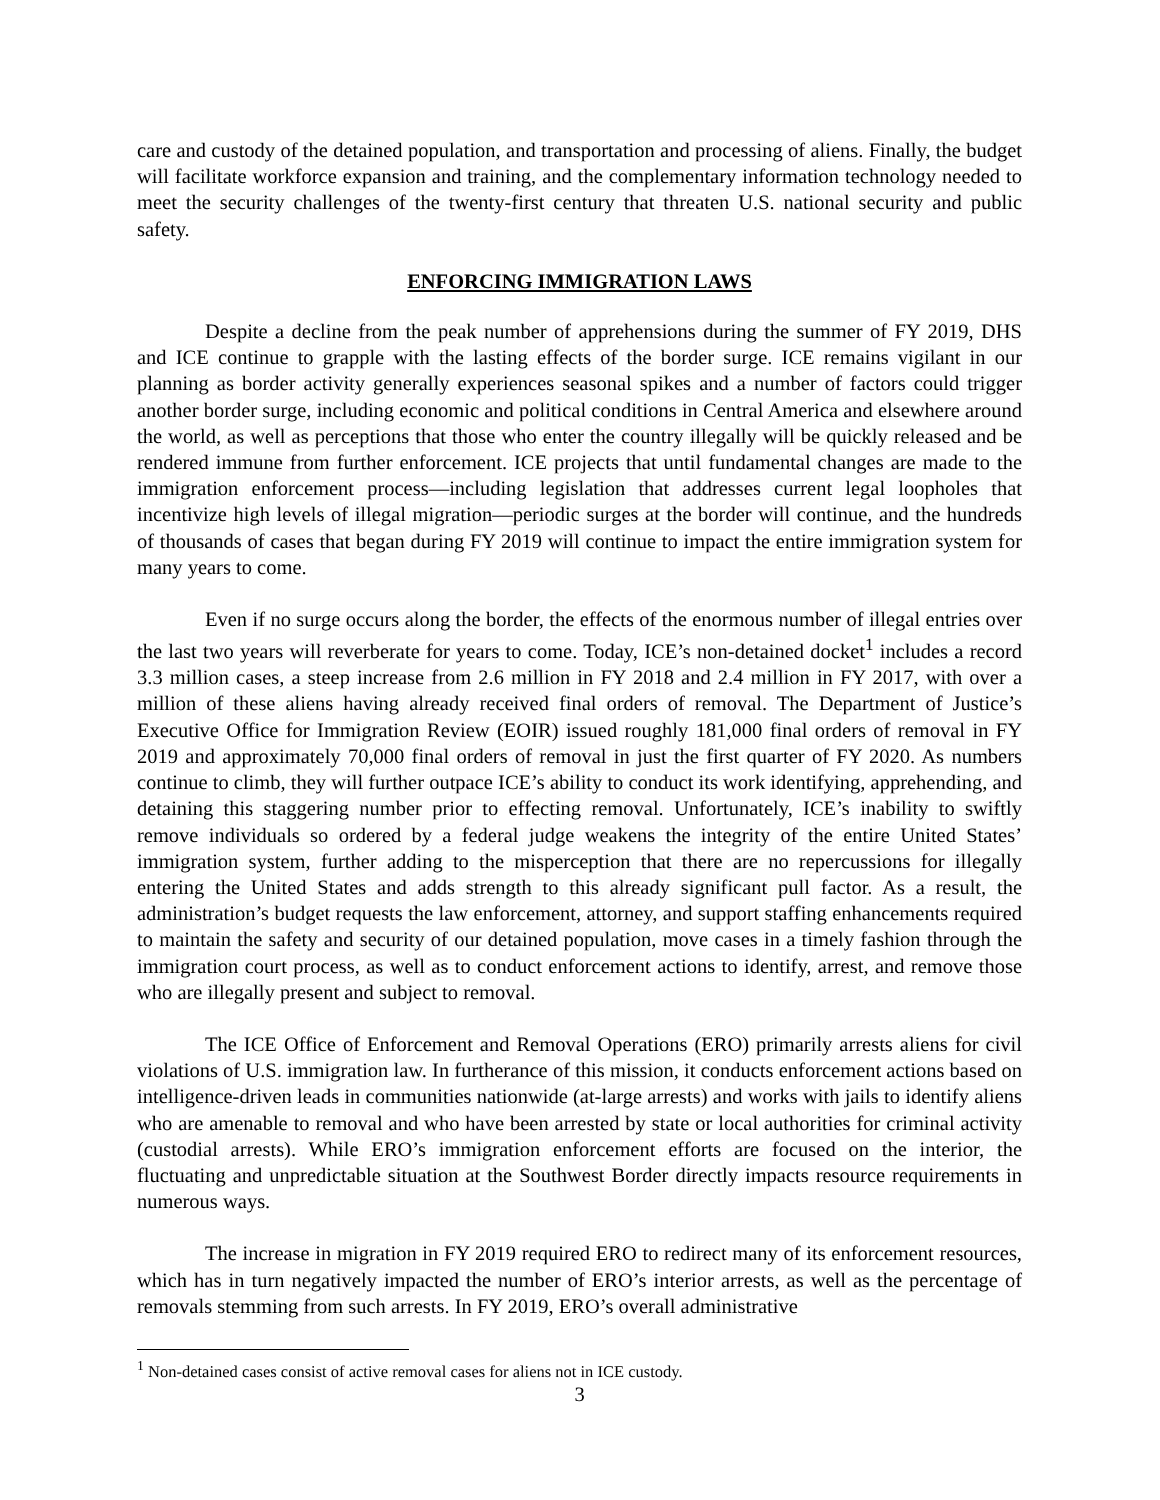care and custody of the detained population, and transportation and processing of aliens. Finally, the budget will facilitate workforce expansion and training, and the complementary information technology needed to meet the security challenges of the twenty-first century that threaten U.S. national security and public safety.
ENFORCING IMMIGRATION LAWS
Despite a decline from the peak number of apprehensions during the summer of FY 2019, DHS and ICE continue to grapple with the lasting effects of the border surge. ICE remains vigilant in our planning as border activity generally experiences seasonal spikes and a number of factors could trigger another border surge, including economic and political conditions in Central America and elsewhere around the world, as well as perceptions that those who enter the country illegally will be quickly released and be rendered immune from further enforcement. ICE projects that until fundamental changes are made to the immigration enforcement process—including legislation that addresses current legal loopholes that incentivize high levels of illegal migration—periodic surges at the border will continue, and the hundreds of thousands of cases that began during FY 2019 will continue to impact the entire immigration system for many years to come.
Even if no surge occurs along the border, the effects of the enormous number of illegal entries over the last two years will reverberate for years to come. Today, ICE’s non-detained docket<sup>1</sup> includes a record 3.3 million cases, a steep increase from 2.6 million in FY 2018 and 2.4 million in FY 2017, with over a million of these aliens having already received final orders of removal. The Department of Justice’s Executive Office for Immigration Review (EOIR) issued roughly 181,000 final orders of removal in FY 2019 and approximately 70,000 final orders of removal in just the first quarter of FY 2020. As numbers continue to climb, they will further outpace ICE’s ability to conduct its work identifying, apprehending, and detaining this staggering number prior to effecting removal. Unfortunately, ICE’s inability to swiftly remove individuals so ordered by a federal judge weakens the integrity of the entire United States’ immigration system, further adding to the misperception that there are no repercussions for illegally entering the United States and adds strength to this already significant pull factor. As a result, the administration’s budget requests the law enforcement, attorney, and support staffing enhancements required to maintain the safety and security of our detained population, move cases in a timely fashion through the immigration court process, as well as to conduct enforcement actions to identify, arrest, and remove those who are illegally present and subject to removal.
The ICE Office of Enforcement and Removal Operations (ERO) primarily arrests aliens for civil violations of U.S. immigration law. In furtherance of this mission, it conducts enforcement actions based on intelligence-driven leads in communities nationwide (at-large arrests) and works with jails to identify aliens who are amenable to removal and who have been arrested by state or local authorities for criminal activity (custodial arrests). While ERO’s immigration enforcement efforts are focused on the interior, the fluctuating and unpredictable situation at the Southwest Border directly impacts resource requirements in numerous ways.
The increase in migration in FY 2019 required ERO to redirect many of its enforcement resources, which has in turn negatively impacted the number of ERO’s interior arrests, as well as the percentage of removals stemming from such arrests. In FY 2019, ERO’s overall administrative
<sup>1</sup> Non-detained cases consist of active removal cases for aliens not in ICE custody.
3